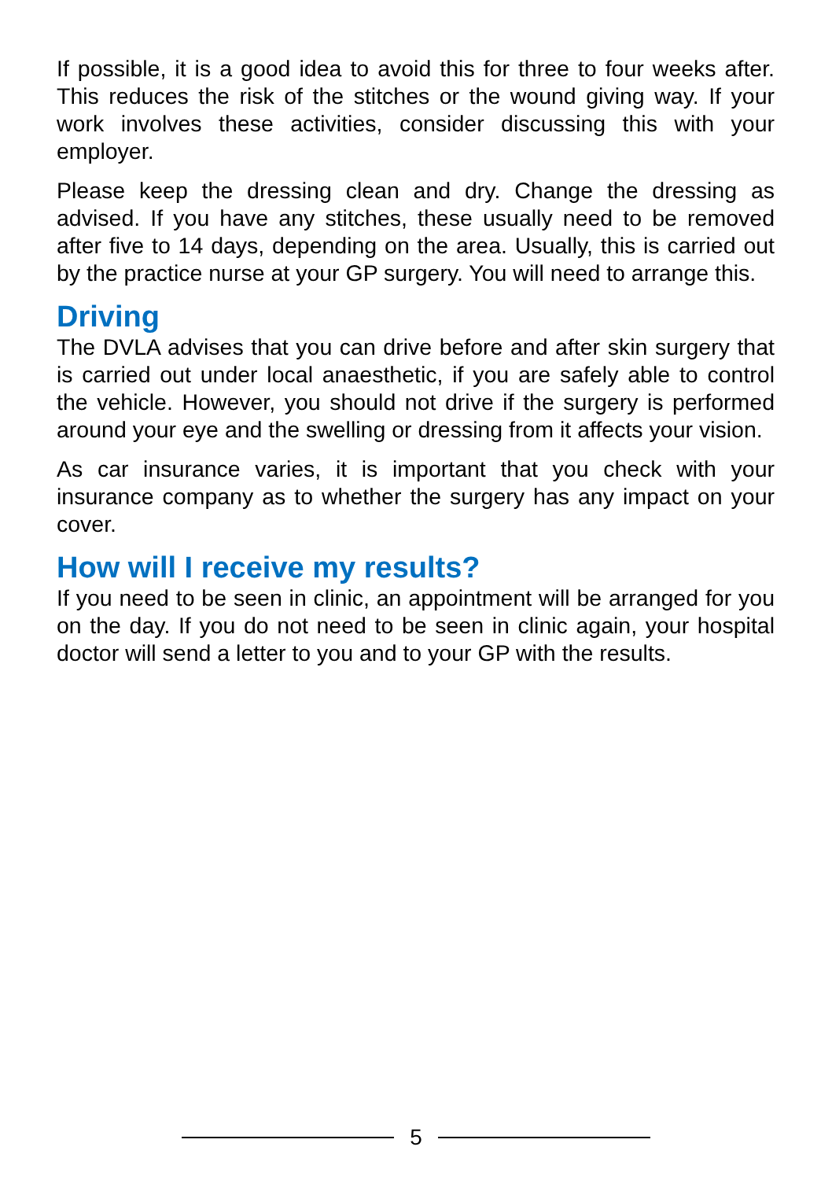If possible, it is a good idea to avoid this for three to four weeks after. This reduces the risk of the stitches or the wound giving way. If your work involves these activities, consider discussing this with your employer.
Please keep the dressing clean and dry. Change the dressing as advised. If you have any stitches, these usually need to be removed after five to 14 days, depending on the area. Usually, this is carried out by the practice nurse at your GP surgery. You will need to arrange this.
Driving
The DVLA advises that you can drive before and after skin surgery that is carried out under local anaesthetic, if you are safely able to control the vehicle. However, you should not drive if the surgery is performed around your eye and the swelling or dressing from it affects your vision.
As car insurance varies, it is important that you check with your insurance company as to whether the surgery has any impact on your cover.
How will I receive my results?
If you need to be seen in clinic, an appointment will be arranged for you on the day. If you do not need to be seen in clinic again, your hospital doctor will send a letter to you and to your GP with the results.
5